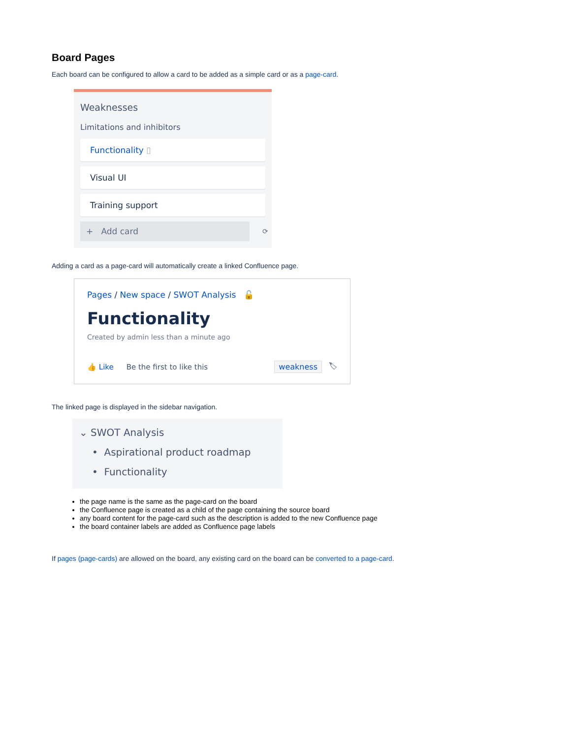Board Pages
Each board can be configured to allow a card to be added as a simple card or as a page-card.
Weaknesses
Limitations and inhibitors
Functionality ▯
Visual UI
Training support
+ Add card
⟳
Adding a card as a page-card will automatically create a linked Confluence page.
Pages / New space / SWOT Analysis 🔓
Functionality
Created by admin less than a minute ago
👍 Like Be the first to like this weakness 🏷
The linked page is displayed in the sidebar navigation.
⌄ SWOT Analysis
• Aspirational product roadmap
• Functionality
the page name is the same as the page-card on the board
the Confluence page is created as a child of the page containing the source board
any board content for the page-card such as the description is added to the new Confluence page
the board container labels are added as Confluence page labels
If pages (page-cards) are allowed on the board, any existing card on the board can be converted to a page-card.